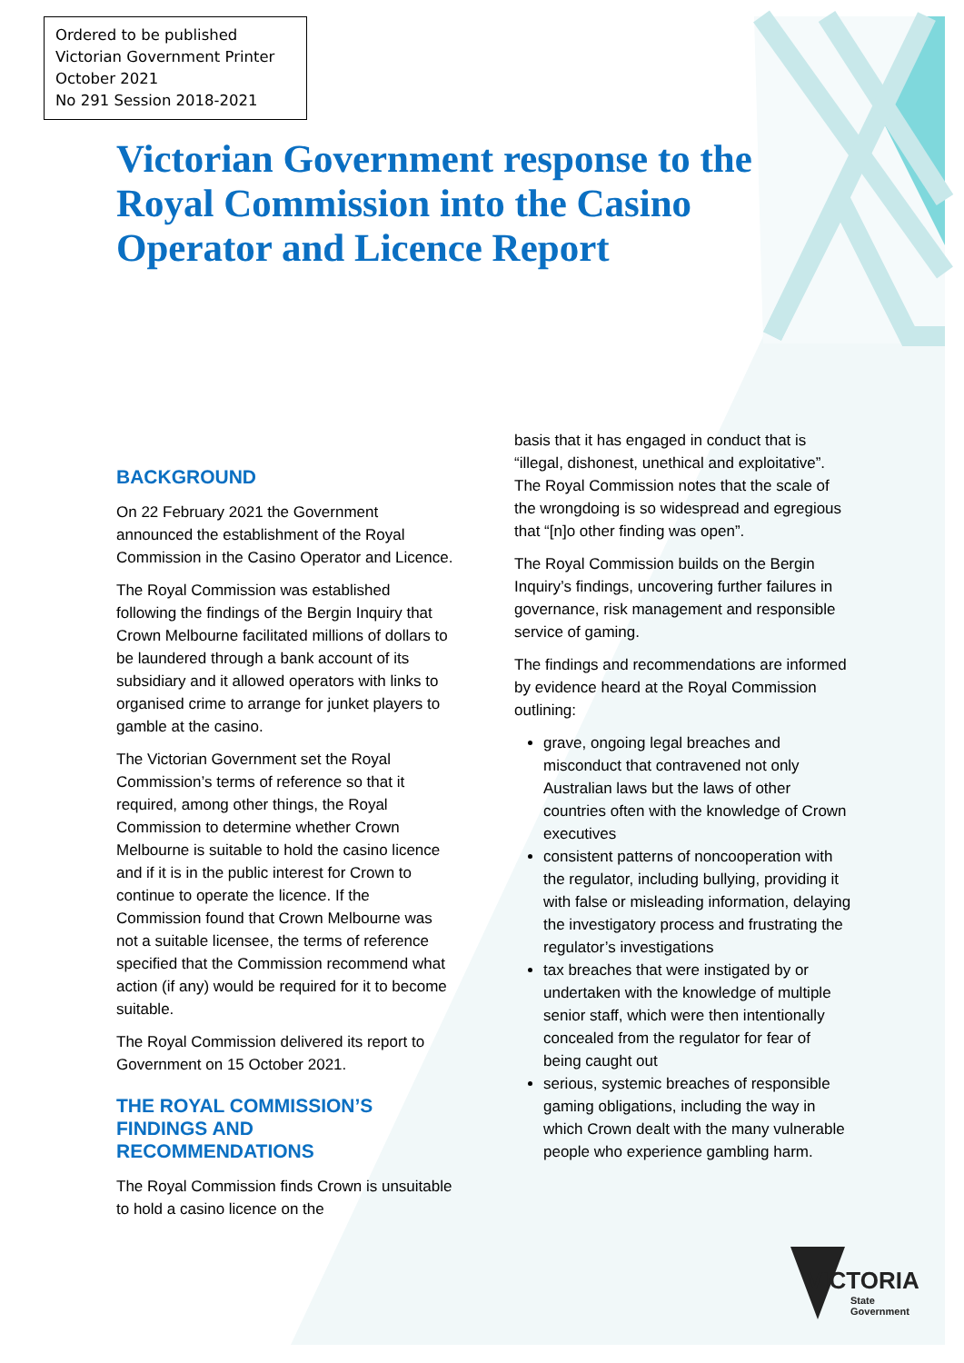Ordered to be published
Victorian Government Printer
October 2021
No 291 Session 2018-2021
Victorian Government response to the Royal Commission into the Casino Operator and Licence Report
BACKGROUND
On 22 February 2021 the Government announced the establishment of the Royal Commission in the Casino Operator and Licence.
The Royal Commission was established following the findings of the Bergin Inquiry that Crown Melbourne facilitated millions of dollars to be laundered through a bank account of its subsidiary and it allowed operators with links to organised crime to arrange for junket players to gamble at the casino.
The Victorian Government set the Royal Commission’s terms of reference so that it required, among other things, the Royal Commission to determine whether Crown Melbourne is suitable to hold the casino licence and if it is in the public interest for Crown to continue to operate the licence. If the Commission found that Crown Melbourne was not a suitable licensee, the terms of reference specified that the Commission recommend what action (if any) would be required for it to become suitable.
The Royal Commission delivered its report to Government on 15 October 2021.
THE ROYAL COMMISSION’S FINDINGS AND RECOMMENDATIONS
The Royal Commission finds Crown is unsuitable to hold a casino licence on the
basis that it has engaged in conduct that is “illegal, dishonest, unethical and exploitative”. The Royal Commission notes that the scale of the wrongdoing is so widespread and egregious that “[n]o other finding was open”.
The Royal Commission builds on the Bergin Inquiry’s findings, uncovering further failures in governance, risk management and responsible service of gaming.
The findings and recommendations are informed by evidence heard at the Royal Commission outlining:
grave, ongoing legal breaches and misconduct that contravened not only Australian laws but the laws of other countries often with the knowledge of Crown executives
consistent patterns of noncooperation with the regulator, including bullying, providing it with false or misleading information, delaying the investigatory process and frustrating the regulator’s investigations
tax breaches that were instigated by or undertaken with the knowledge of multiple senior staff, which were then intentionally concealed from the regulator for fear of being caught out
serious, systemic breaches of responsible gaming obligations, including the way in which Crown dealt with the many vulnerable people who experience gambling harm.
VICTORIA
State
Government